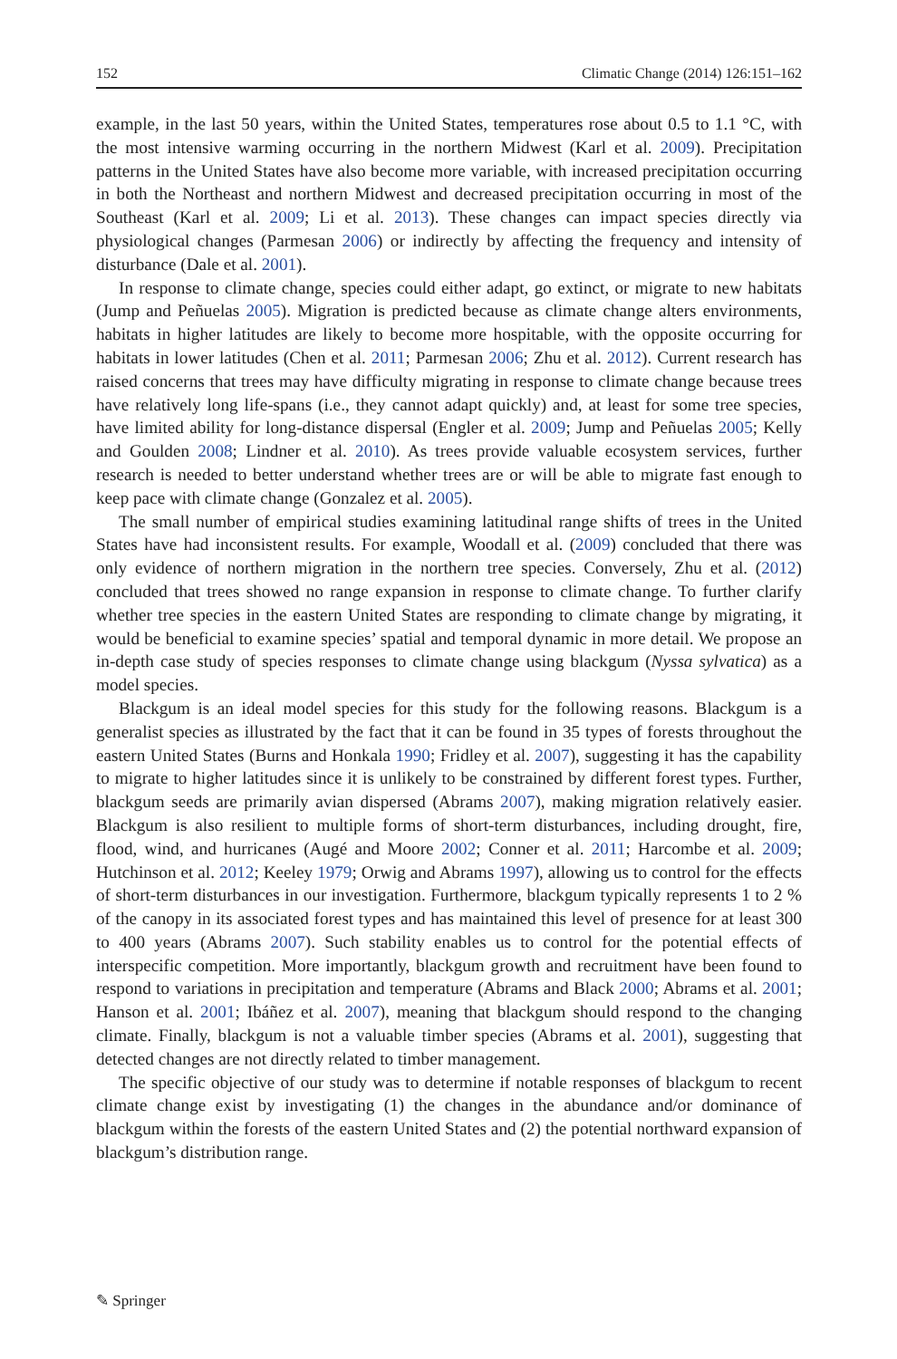152 Climatic Change (2014) 126:151–162
example, in the last 50 years, within the United States, temperatures rose about 0.5 to 1.1 °C, with the most intensive warming occurring in the northern Midwest (Karl et al. 2009). Precipitation patterns in the United States have also become more variable, with increased precipitation occurring in both the Northeast and northern Midwest and decreased precipitation occurring in most of the Southeast (Karl et al. 2009; Li et al. 2013). These changes can impact species directly via physiological changes (Parmesan 2006) or indirectly by affecting the frequency and intensity of disturbance (Dale et al. 2001).
In response to climate change, species could either adapt, go extinct, or migrate to new habitats (Jump and Peñuelas 2005). Migration is predicted because as climate change alters environments, habitats in higher latitudes are likely to become more hospitable, with the opposite occurring for habitats in lower latitudes (Chen et al. 2011; Parmesan 2006; Zhu et al. 2012). Current research has raised concerns that trees may have difficulty migrating in response to climate change because trees have relatively long life-spans (i.e., they cannot adapt quickly) and, at least for some tree species, have limited ability for long-distance dispersal (Engler et al. 2009; Jump and Peñuelas 2005; Kelly and Goulden 2008; Lindner et al. 2010). As trees provide valuable ecosystem services, further research is needed to better understand whether trees are or will be able to migrate fast enough to keep pace with climate change (Gonzalez et al. 2005).
The small number of empirical studies examining latitudinal range shifts of trees in the United States have had inconsistent results. For example, Woodall et al. (2009) concluded that there was only evidence of northern migration in the northern tree species. Conversely, Zhu et al. (2012) concluded that trees showed no range expansion in response to climate change. To further clarify whether tree species in the eastern United States are responding to climate change by migrating, it would be beneficial to examine species’ spatial and temporal dynamic in more detail. We propose an in-depth case study of species responses to climate change using blackgum (Nyssa sylvatica) as a model species.
Blackgum is an ideal model species for this study for the following reasons. Blackgum is a generalist species as illustrated by the fact that it can be found in 35 types of forests throughout the eastern United States (Burns and Honkala 1990; Fridley et al. 2007), suggesting it has the capability to migrate to higher latitudes since it is unlikely to be constrained by different forest types. Further, blackgum seeds are primarily avian dispersed (Abrams 2007), making migration relatively easier. Blackgum is also resilient to multiple forms of short-term disturbances, including drought, fire, flood, wind, and hurricanes (Augé and Moore 2002; Conner et al. 2011; Harcombe et al. 2009; Hutchinson et al. 2012; Keeley 1979; Orwig and Abrams 1997), allowing us to control for the effects of short-term disturbances in our investigation. Furthermore, blackgum typically represents 1 to 2 % of the canopy in its associated forest types and has maintained this level of presence for at least 300 to 400 years (Abrams 2007). Such stability enables us to control for the potential effects of interspecific competition. More importantly, blackgum growth and recruitment have been found to respond to variations in precipitation and temperature (Abrams and Black 2000; Abrams et al. 2001; Hanson et al. 2001; Ibáñez et al. 2007), meaning that blackgum should respond to the changing climate. Finally, blackgum is not a valuable timber species (Abrams et al. 2001), suggesting that detected changes are not directly related to timber management.
The specific objective of our study was to determine if notable responses of blackgum to recent climate change exist by investigating (1) the changes in the abundance and/or dominance of blackgum within the forests of the eastern United States and (2) the potential northward expansion of blackgum’s distribution range.
✎ Springer